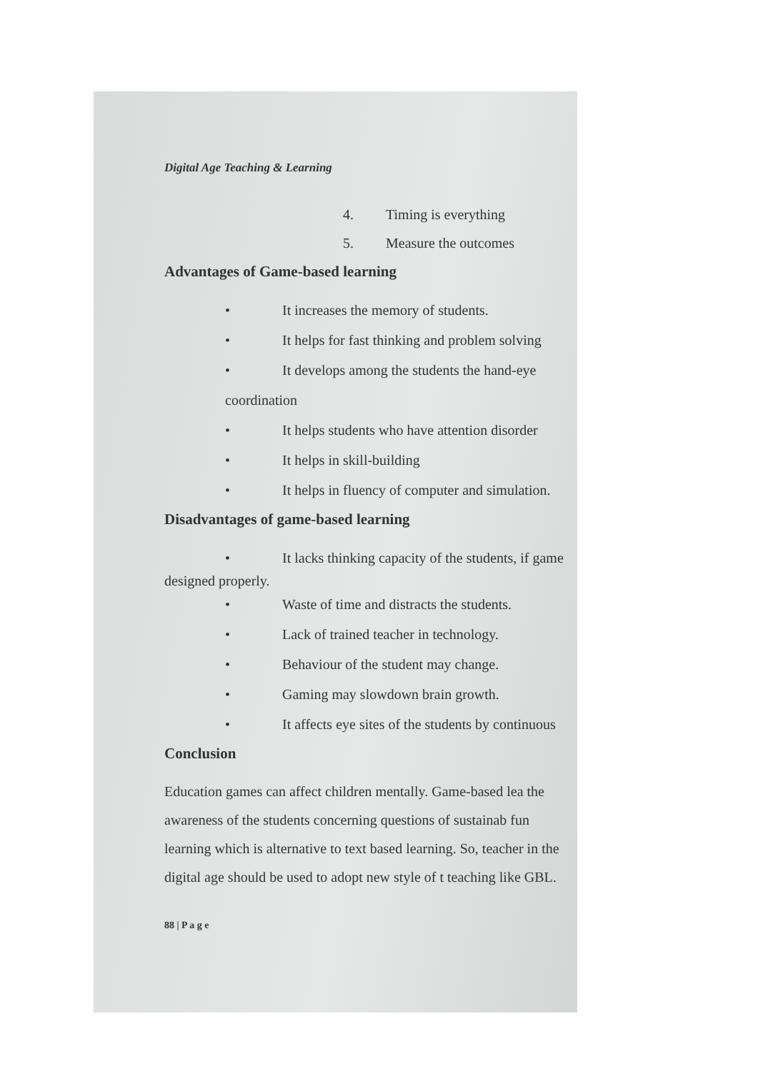Digital Age Teaching & Learning
4. Timing is everything
5. Measure the outcomes
Advantages of Game-based learning
• It increases the memory of students.
• It helps for fast thinking and problem solving
• It develops among the students the hand-eye coordination
• It helps students who have attention disorder
• It helps in skill-building
• It helps in fluency of computer and simulation.
Disadvantages of game-based learning
• It lacks thinking capacity of the students, if game
designed properly.
• Waste of time and distracts the students.
• Lack of trained teacher in technology.
• Behaviour of the student may change.
• Gaming may slowdown brain growth.
• It affects eye sites of the students by continuous
Conclusion
Education games can affect children mentally. Game-based lea the awareness of the students concerning questions of sustainab fun learning which is alternative to text based learning. So, teacher in the digital age should be used to adopt new style of t teaching like GBL.
88 | P a g e